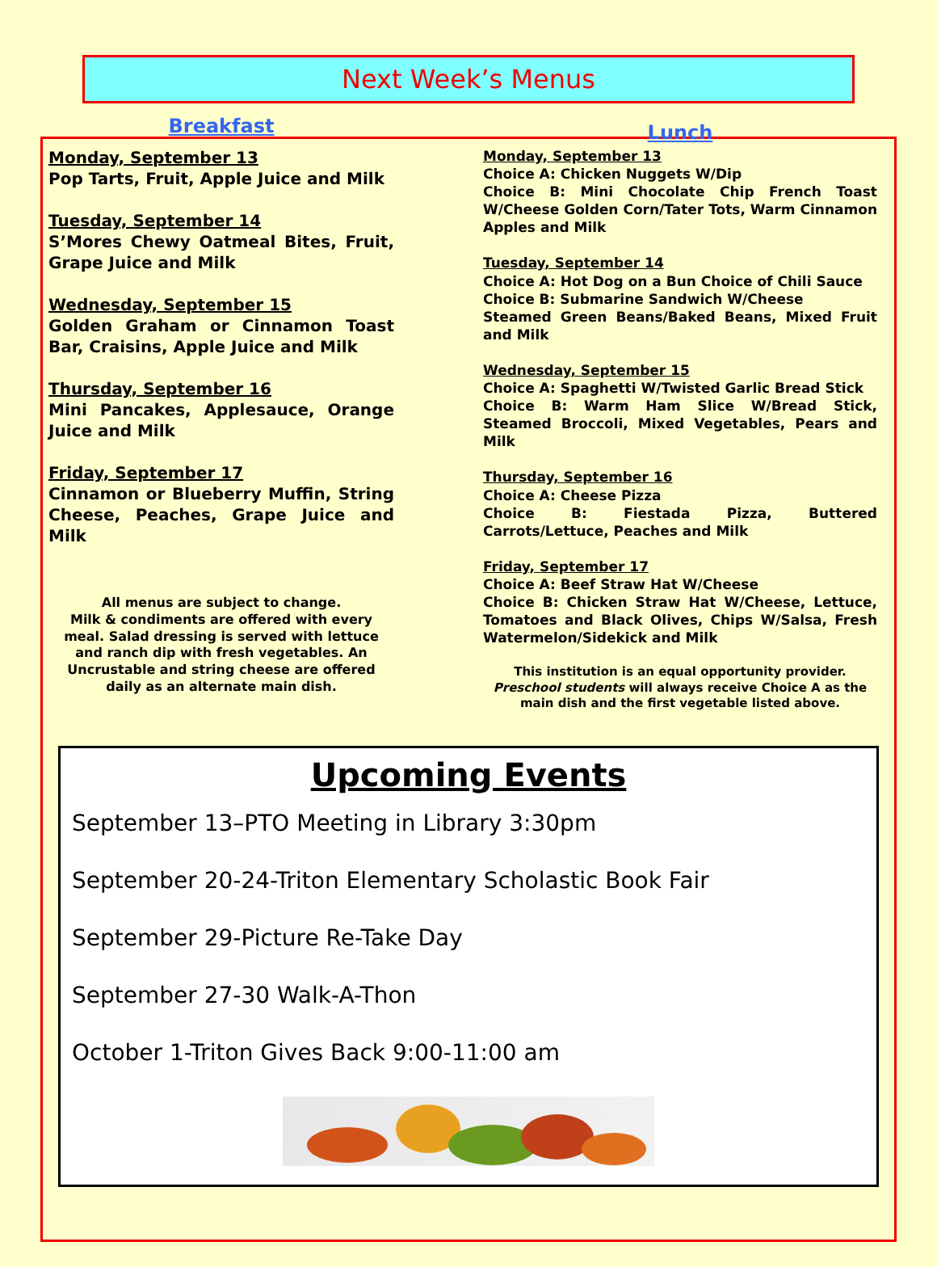Next Week’s Menus
Breakfast
Monday, September 13
Pop Tarts, Fruit, Apple Juice and Milk
Tuesday, September 14
S’Mores Chewy Oatmeal Bites, Fruit, Grape Juice and Milk
Wednesday, September 15
Golden Graham or Cinnamon Toast Bar, Craisins, Apple Juice and Milk
Thursday, September 16
Mini Pancakes, Applesauce, Orange Juice and Milk
Friday, September 17
Cinnamon or Blueberry Muffin, String Cheese, Peaches, Grape Juice and Milk
All menus are subject to change.
Milk & condiments are offered with every meal. Salad dressing is served with lettuce and ranch dip with fresh vegetables. An Uncrustable and string cheese are offered daily as an alternate main dish.
Lunch
Monday, September 13
Choice A: Chicken Nuggets W/Dip
Choice B: Mini Chocolate Chip French Toast W/Cheese Golden Corn/Tater Tots, Warm Cinnamon Apples and Milk
Tuesday, September 14
Choice A: Hot Dog on a Bun Choice of Chili Sauce
Choice B: Submarine Sandwich W/Cheese
Steamed Green Beans/Baked Beans, Mixed Fruit and Milk
Wednesday, September 15
Choice A: Spaghetti W/Twisted Garlic Bread Stick
Choice B: Warm Ham Slice W/Bread Stick, Steamed Broccoli, Mixed Vegetables, Pears and Milk
Thursday, September 16
Choice A: Cheese Pizza
Choice B: Fiestada Pizza, Buttered Carrots/Lettuce, Peaches and Milk
Friday, September 17
Choice A: Beef Straw Hat W/Cheese
Choice B: Chicken Straw Hat W/Cheese, Lettuce, Tomatoes and Black Olives, Chips W/Salsa, Fresh Watermelon/Sidekick and Milk
This institution is an equal opportunity provider.
Preschool students will always receive Choice A as the main dish and the first vegetable listed above.
Upcoming Events
September 13–PTO Meeting in Library 3:30pm
September 20-24-Triton Elementary Scholastic Book Fair
September 29-Picture Re-Take Day
September 27-30 Walk-A-Thon
October 1-Triton Gives Back 9:00-11:00 am